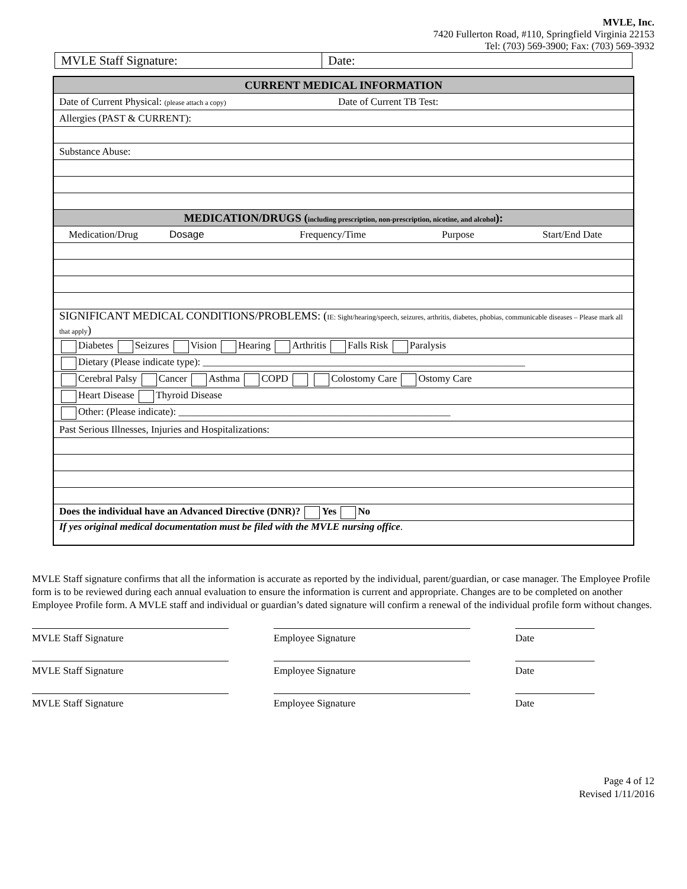MVLE, Inc.
7420 Fullerton Road, #110, Springfield Virginia 22153
Tel: (703) 569-3900; Fax: (703) 569-3932
| MVLE Staff Signature: | Date: |
| CURRENT MEDICAL INFORMATION |
| Date of Current Physical: (please attach a copy) Date of Current TB Test: |
| Allergies (PAST & CURRENT): |
| Substance Abuse: |
| MEDICATION/DRUGS ( including prescription, non-prescription, nicotine, and alcohol ): |
| Medication/Drug Dosage Frequency/Time Purpose Start/End Date |
| SIGNIFICANT MEDICAL CONDITIONS/PROBLEMS: ( IE: Sight/hearing/speech, seizures, arthritis, diabetes, phobias, communicable diseases – Please mark all that apply ) |
| Diabetes Seizures Vision Hearing Arthritis Falls Risk Paralysis |
| Dietary (Please indicate type): ________________________________________________________________ |
| Cerebral Palsy Cancer Asthma COPD Colostomy Care Ostomy Care |
| Heart Disease Thyroid Disease |
| Other: (Please indicate): ______________________________________________________ |
| Past Serious Illnesses, Injuries and Hospitalizations: |
| Does the individual have an Advanced Directive (DNR)? Yes No |
| If yes original medical documentation must be filed with the MVLE nursing office . |
MVLE Staff signature confirms that all the information is accurate as reported by the individual, parent/guardian, or case manager. The Employee Profile form is to be reviewed during each annual evaluation to ensure the information is current and appropriate. Changes are to be completed on another Employee Profile form. A MVLE staff and individual or guardian’s dated signature will confirm a renewal of the individual profile form without changes.
MVLE Staff Signature Employee Signature Date
MVLE Staff Signature Employee Signature Date
MVLE Staff Signature Employee Signature Date
Page 4 of 12
Revised 1/11/2016